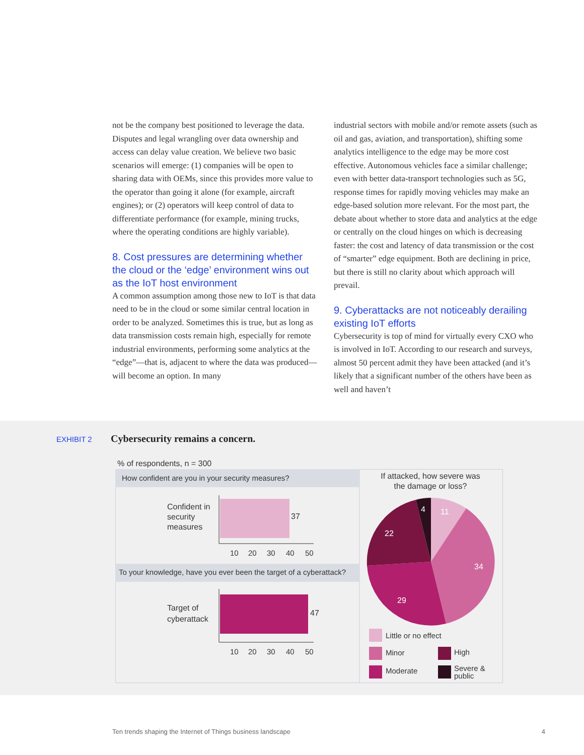not be the company best positioned to leverage the data. Disputes and legal wrangling over data ownership and access can delay value creation. We believe two basic scenarios will emerge: (1) companies will be open to sharing data with OEMs, since this provides more value to the operator than going it alone (for example, aircraft engines); or (2) operators will keep control of data to differentiate performance (for example, mining trucks, where the operating conditions are highly variable).
8. Cost pressures are determining whether the cloud or the ‘edge’ environment wins out as the IoT host environment
A common assumption among those new to IoT is that data need to be in the cloud or some similar central location in order to be analyzed. Sometimes this is true, but as long as data transmission costs remain high, especially for remote industrial environments, performing some analytics at the “edge”—that is, adjacent to where the data was produced—will become an option. In many
industrial sectors with mobile and/or remote assets (such as oil and gas, aviation, and transportation), shifting some analytics intelligence to the edge may be more cost effective. Autonomous vehicles face a similar challenge; even with better data-transport technologies such as 5G, response times for rapidly moving vehicles may make an edge-based solution more relevant. For the most part, the debate about whether to store data and analytics at the edge or centrally on the cloud hinges on which is decreasing faster: the cost and latency of data transmission or the cost of “smarter” edge equipment. Both are declining in price, but there is still no clarity about which approach will prevail.
9. Cyberattacks are not noticeably derailing existing IoT efforts
Cybersecurity is top of mind for virtually every CXO who is involved in IoT. According to our research and surveys, almost 50 percent admit they have been attacked (and it’s likely that a significant number of the others have been as well and haven’t
EXHIBIT 2
Cybersecurity remains a concern.
% of respondents, n = 300
How confident are you in your security measures?
Confident in
security
measures
37
10
20
30
40
50
To your knowledge, have you ever been the target of a cyberattack?
Target of
cyberattack
47
10
20
30
40
50
If attacked, how severe was
the damage or loss?
11
34
29
22
4
Little or no effect
Minor
High
Moderate
Severe &
public
Ten trends shaping the Internet of Things business landscape 4